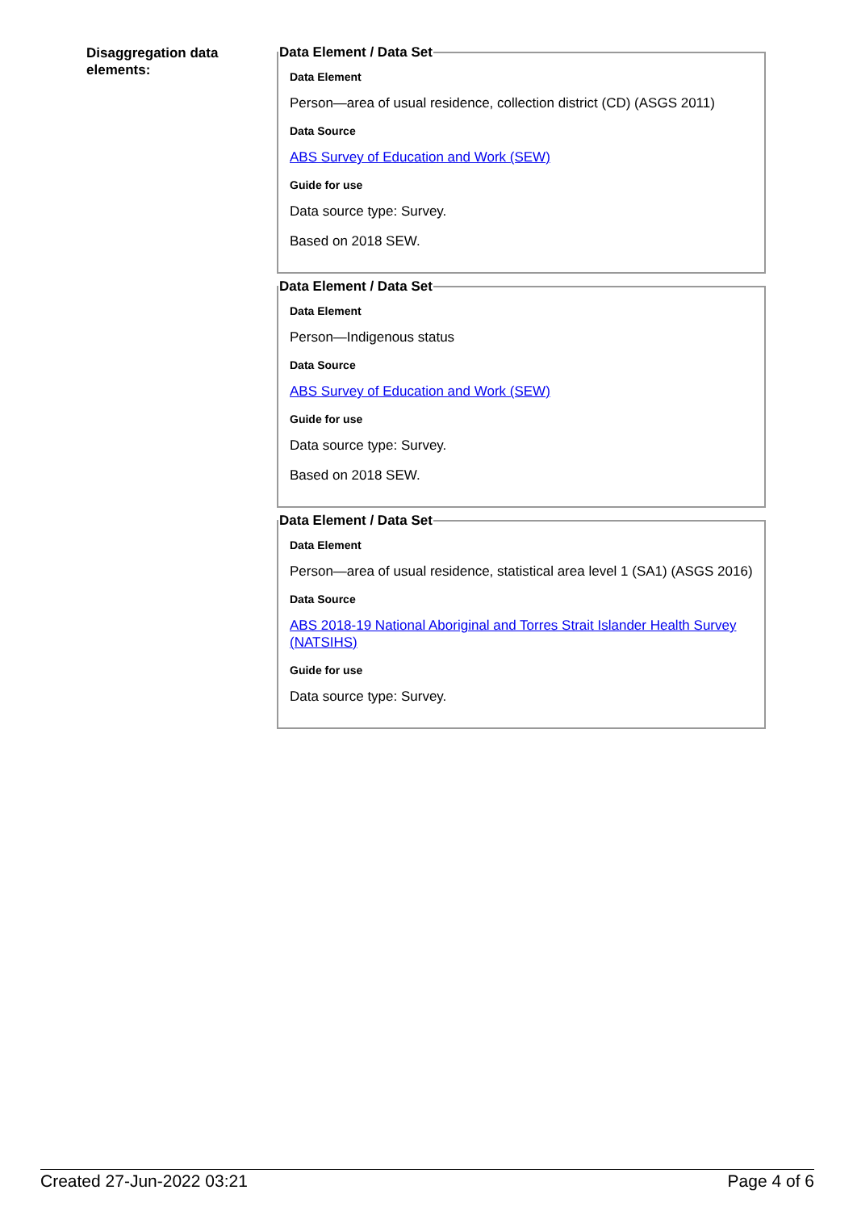Disaggregation data elements:
Data Element / Data Set
Data Element
Person—area of usual residence, collection district (CD) (ASGS 2011)
Data Source
ABS Survey of Education and Work (SEW)
Guide for use
Data source type: Survey.
Based on 2018 SEW.
Data Element / Data Set
Data Element
Person—Indigenous status
Data Source
ABS Survey of Education and Work (SEW)
Guide for use
Data source type: Survey.
Based on 2018 SEW.
Data Element / Data Set
Data Element
Person—area of usual residence, statistical area level 1 (SA1) (ASGS 2016)
Data Source
ABS 2018-19 National Aboriginal and Torres Strait Islander Health Survey (NATSIHS)
Guide for use
Data source type: Survey.
Created 27-Jun-2022 03:21 Page 4 of 6